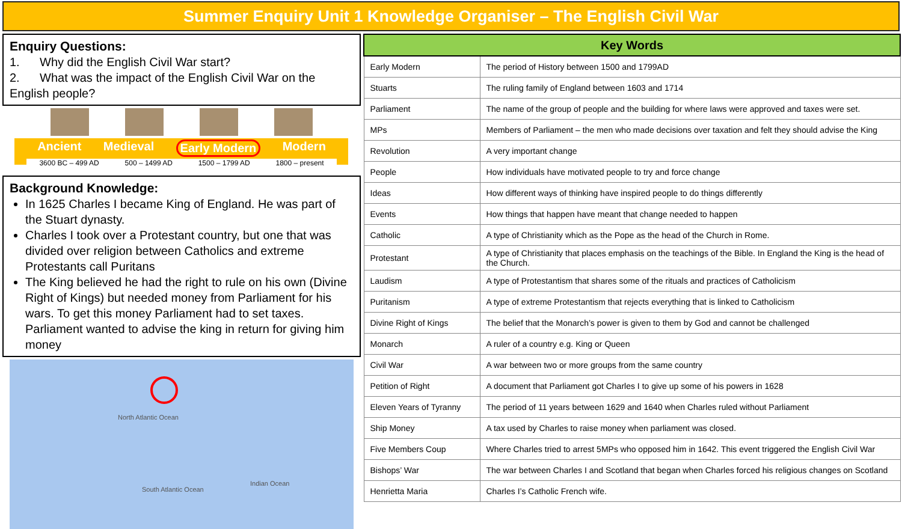Summer Enquiry Unit 1 Knowledge Organiser – The English Civil War
Enquiry Questions:
1. Why did the English Civil War start?
2. What was the impact of the English Civil War on the English people?
Ancient Medieval Early Modern Modern
3600 BC – 499 AD 500 – 1499 AD 1500 – 1799 AD 1800 – present
Background Knowledge:
In 1625 Charles I became King of England. He was part of the Stuart dynasty.
Charles I took over a Protestant country, but one that was divided over religion between Catholics and extreme Protestants call Puritans
The King believed he had the right to rule on his own (Divine Right of Kings) but needed money from Parliament for his wars. To get this money Parliament had to set taxes. Parliament wanted to advise the king in return for giving him money
North Atlantic Ocean
South Atlantic Ocean
Indian Ocean
| Key Words | |
| --- | --- |
| Early Modern | The period of History between 1500 and 1799AD |
| Stuarts | The ruling family of England between 1603 and 1714 |
| Parliament | The name of the group of people and the building for where laws were approved and taxes were set. |
| MPs | Members of Parliament – the men who made decisions over taxation and felt they should advise the King |
| Revolution | A very important change |
| People | How individuals have motivated people to try and force change |
| Ideas | How different ways of thinking have inspired people to do things differently |
| Events | How things that happen have meant that change needed to happen |
| Catholic | A type of Christianity which as the Pope as the head of the Church in Rome. |
| Protestant | A type of Christianity that places emphasis on the teachings of the Bible. In England the King is the head of the Church. |
| Laudism | A type of Protestantism that shares some of the rituals and practices of Catholicism |
| Puritanism | A type of extreme Protestantism that rejects everything that is linked to Catholicism |
| Divine Right of Kings | The belief that the Monarch’s power is given to them by God and cannot be challenged |
| Monarch | A ruler of a country e.g. King or Queen |
| Civil War | A war between two or more groups from the same country |
| Petition of Right | A document that Parliament got Charles I to give up some of his powers in 1628 |
| Eleven Years of Tyranny | The period of 11 years between 1629 and 1640 when Charles ruled without Parliament |
| Ship Money | A tax used by Charles to raise money when parliament was closed. |
| Five Members Coup | Where Charles tried to arrest 5MPs who opposed him in 1642. This event triggered the English Civil War |
| Bishops’ War | The war between Charles I and Scotland that began when Charles forced his religious changes on Scotland |
| Henrietta Maria | Charles I’s Catholic French wife. |